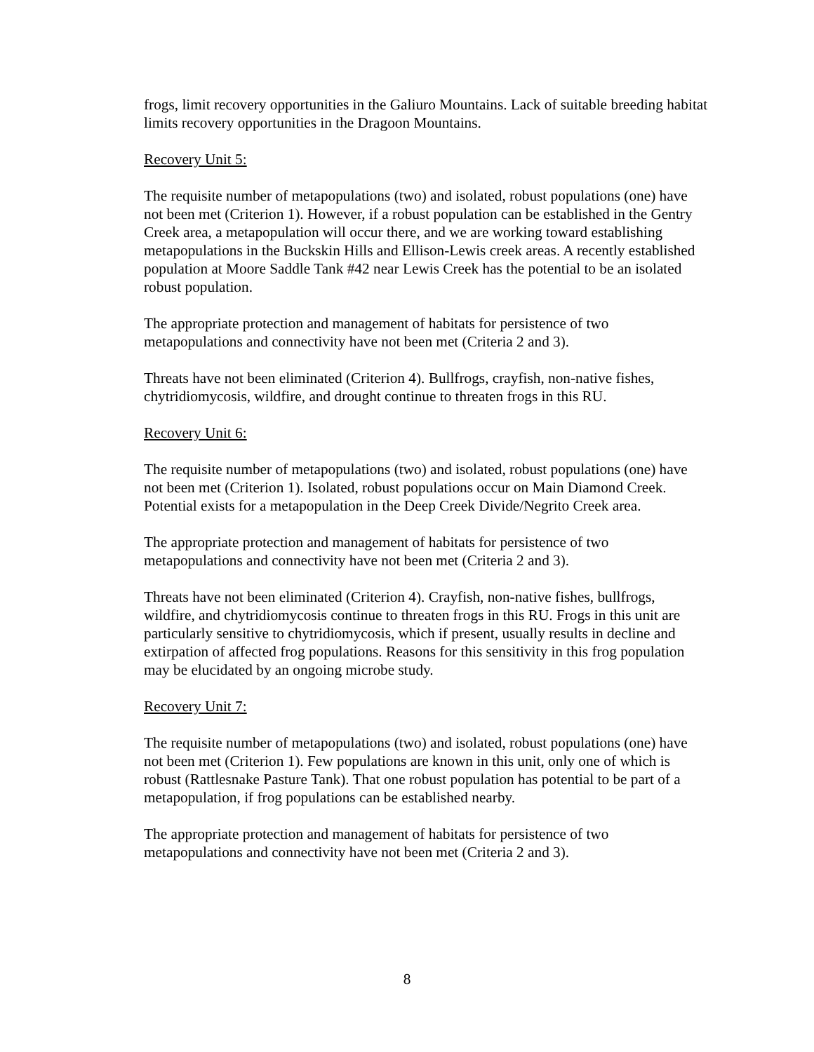frogs, limit recovery opportunities in the Galiuro Mountains. Lack of suitable breeding habitat limits recovery opportunities in the Dragoon Mountains.
Recovery Unit 5:
The requisite number of metapopulations (two) and isolated, robust populations (one) have not been met (Criterion 1). However, if a robust population can be established in the Gentry Creek area, a metapopulation will occur there, and we are working toward establishing metapopulations in the Buckskin Hills and Ellison-Lewis creek areas. A recently established population at Moore Saddle Tank #42 near Lewis Creek has the potential to be an isolated robust population.
The appropriate protection and management of habitats for persistence of two metapopulations and connectivity have not been met (Criteria 2 and 3).
Threats have not been eliminated (Criterion 4). Bullfrogs, crayfish, non-native fishes, chytridiomycosis, wildfire, and drought continue to threaten frogs in this RU.
Recovery Unit 6:
The requisite number of metapopulations (two) and isolated, robust populations (one) have not been met (Criterion 1). Isolated, robust populations occur on Main Diamond Creek. Potential exists for a metapopulation in the Deep Creek Divide/Negrito Creek area.
The appropriate protection and management of habitats for persistence of two metapopulations and connectivity have not been met (Criteria 2 and 3).
Threats have not been eliminated (Criterion 4). Crayfish, non-native fishes, bullfrogs, wildfire, and chytridiomycosis continue to threaten frogs in this RU. Frogs in this unit are particularly sensitive to chytridiomycosis, which if present, usually results in decline and extirpation of affected frog populations. Reasons for this sensitivity in this frog population may be elucidated by an ongoing microbe study.
Recovery Unit 7:
The requisite number of metapopulations (two) and isolated, robust populations (one) have not been met (Criterion 1). Few populations are known in this unit, only one of which is robust (Rattlesnake Pasture Tank). That one robust population has potential to be part of a metapopulation, if frog populations can be established nearby.
The appropriate protection and management of habitats for persistence of two metapopulations and connectivity have not been met (Criteria 2 and 3).
8